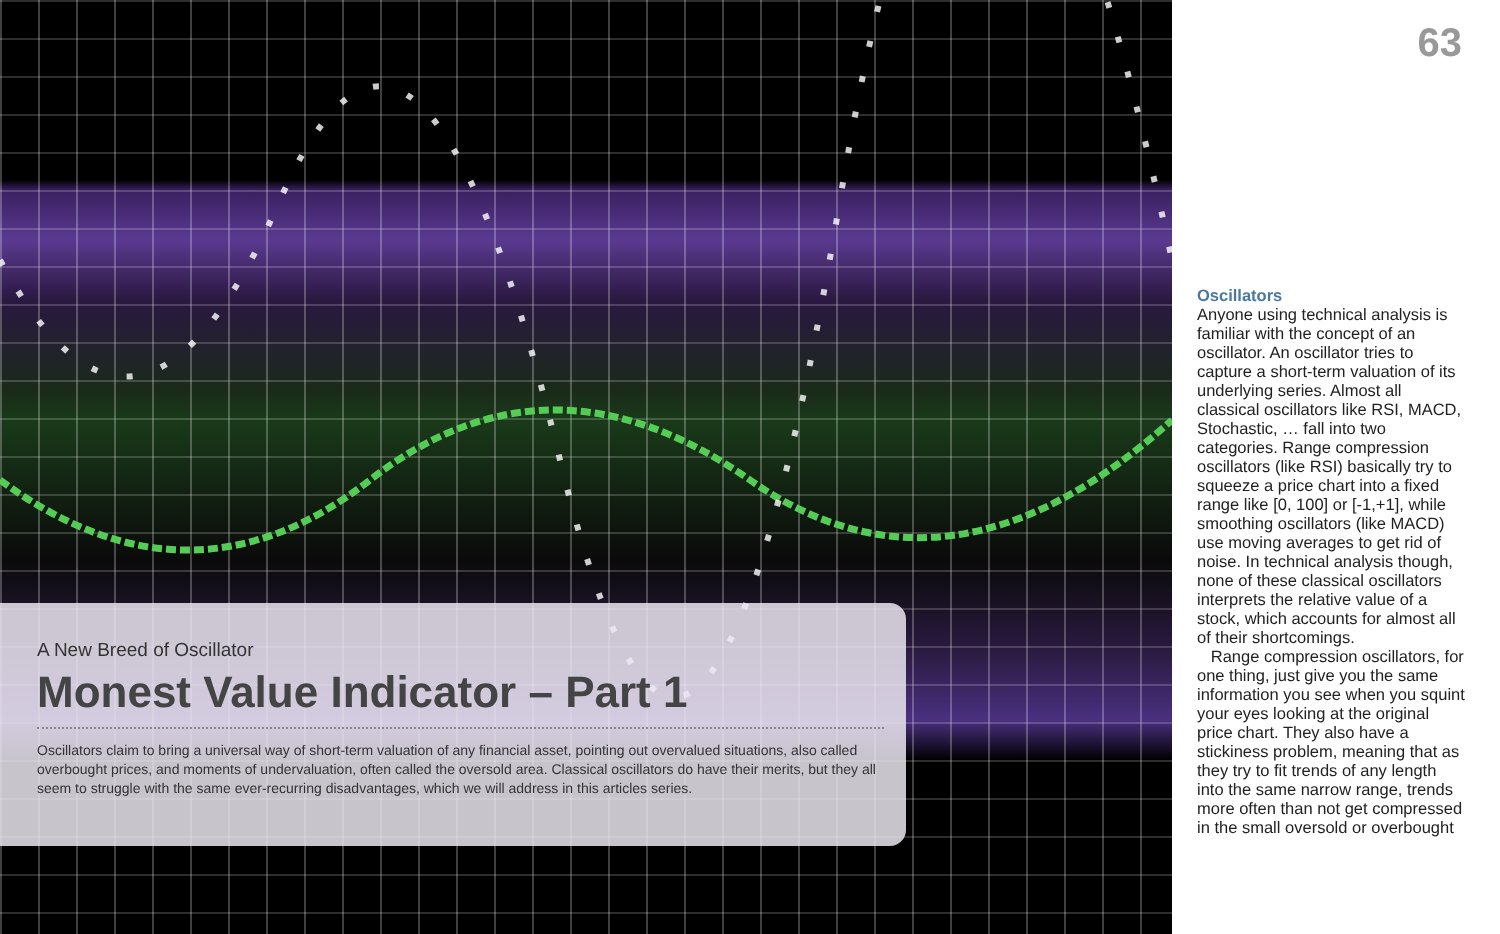A New Breed of Oscillator
Monest Value Indicator – Part 1
Oscillators claim to bring a universal way of short-term valuation of any financial asset, pointing out overvalued situations, also called overbought prices, and moments of undervaluation, often called the oversold area. Classical oscillators do have their merits, but they all seem to struggle with the same ever-recurring disadvantages, which we will address in this articles series.
63
Oscillators
Anyone using technical analysis is familiar with the concept of an oscillator. An oscillator tries to capture a short-term valuation of its underlying series. Almost all classical oscillators like RSI, MACD, Stochastic, … fall into two categories. Range compression oscillators (like RSI) basically try to squeeze a price chart into a fixed range like [0, 100] or [-1,+1], while smoothing oscillators (like MACD) use moving averages to get rid of noise. In technical analysis though, none of these classical oscillators interprets the relative value of a stock, which accounts for almost all of their shortcomings.
Range compression oscillators, for one thing, just give you the same information you see when you squint your eyes looking at the original price chart. They also have a stickiness problem, meaning that as they try to fit trends of any length into the same narrow range, trends more often than not get compressed in the small oversold or overbought